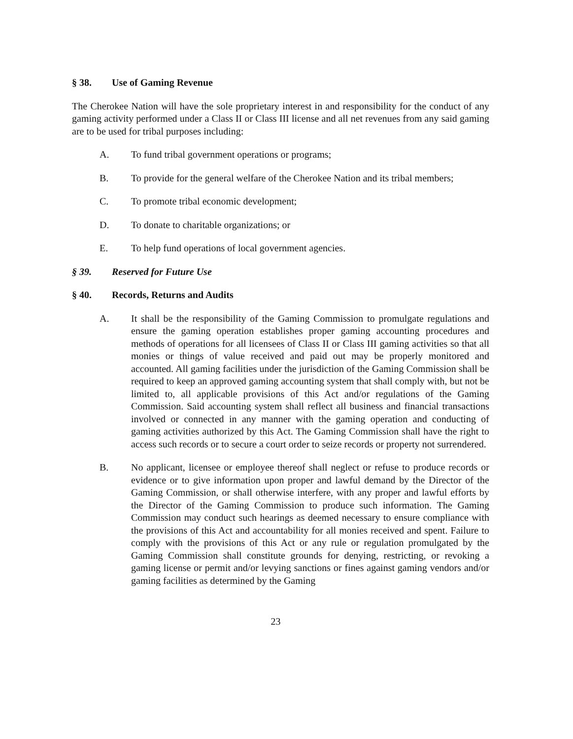§ 38. Use of Gaming Revenue
The Cherokee Nation will have the sole proprietary interest in and responsibility for the conduct of any gaming activity performed under a Class II or Class III license and all net revenues from any said gaming are to be used for tribal purposes including:
A. To fund tribal government operations or programs;
B. To provide for the general welfare of the Cherokee Nation and its tribal members;
C. To promote tribal economic development;
D. To donate to charitable organizations; or
E. To help fund operations of local government agencies.
§ 39. Reserved for Future Use
§ 40. Records, Returns and Audits
A. It shall be the responsibility of the Gaming Commission to promulgate regulations and ensure the gaming operation establishes proper gaming accounting procedures and methods of operations for all licensees of Class II or Class III gaming activities so that all monies or things of value received and paid out may be properly monitored and accounted. All gaming facilities under the jurisdiction of the Gaming Commission shall be required to keep an approved gaming accounting system that shall comply with, but not be limited to, all applicable provisions of this Act and/or regulations of the Gaming Commission. Said accounting system shall reflect all business and financial transactions involved or connected in any manner with the gaming operation and conducting of gaming activities authorized by this Act. The Gaming Commission shall have the right to access such records or to secure a court order to seize records or property not surrendered.
B. No applicant, licensee or employee thereof shall neglect or refuse to produce records or evidence or to give information upon proper and lawful demand by the Director of the Gaming Commission, or shall otherwise interfere, with any proper and lawful efforts by the Director of the Gaming Commission to produce such information. The Gaming Commission may conduct such hearings as deemed necessary to ensure compliance with the provisions of this Act and accountability for all monies received and spent. Failure to comply with the provisions of this Act or any rule or regulation promulgated by the Gaming Commission shall constitute grounds for denying, restricting, or revoking a gaming license or permit and/or levying sanctions or fines against gaming vendors and/or gaming facilities as determined by the Gaming
23